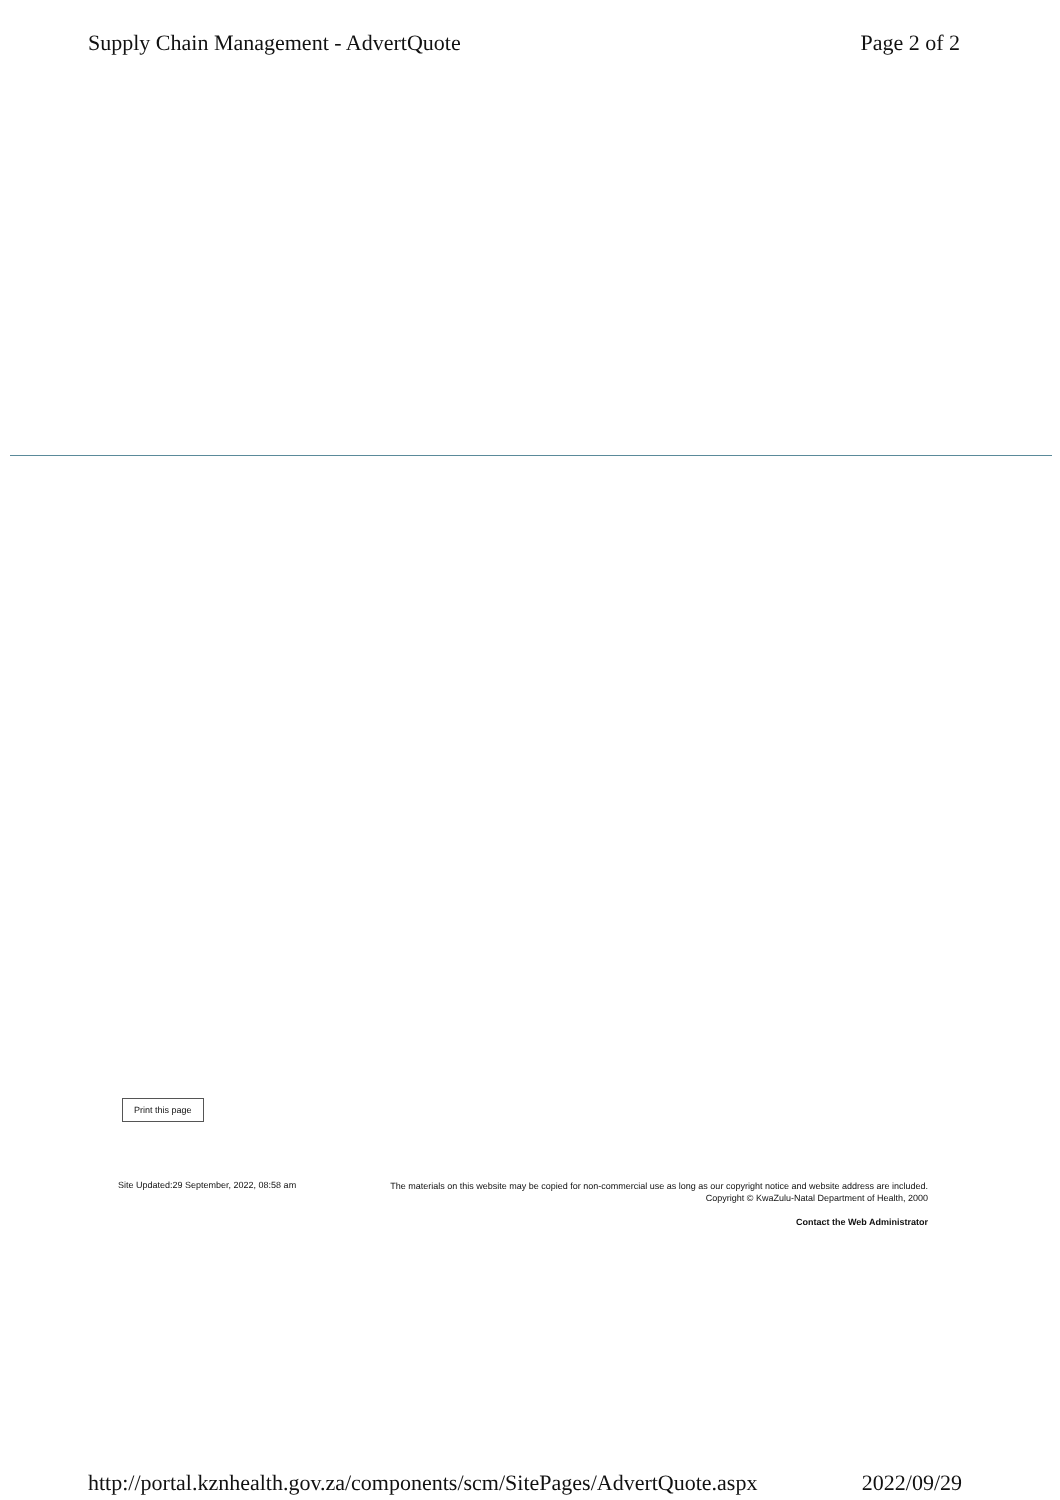Supply Chain Management - AdvertQuote Page 2 of 2
Print this page
Site Updated:29 September, 2022, 08:58 am
The materials on this website may be copied for non-commercial use as long as our copyright notice and website address are included.
Copyright © KwaZulu-Natal Department of Health, 2000
Contact the Web Administrator
http://portal.kznhealth.gov.za/components/scm/SitePages/AdvertQuote.aspx 2022/09/29